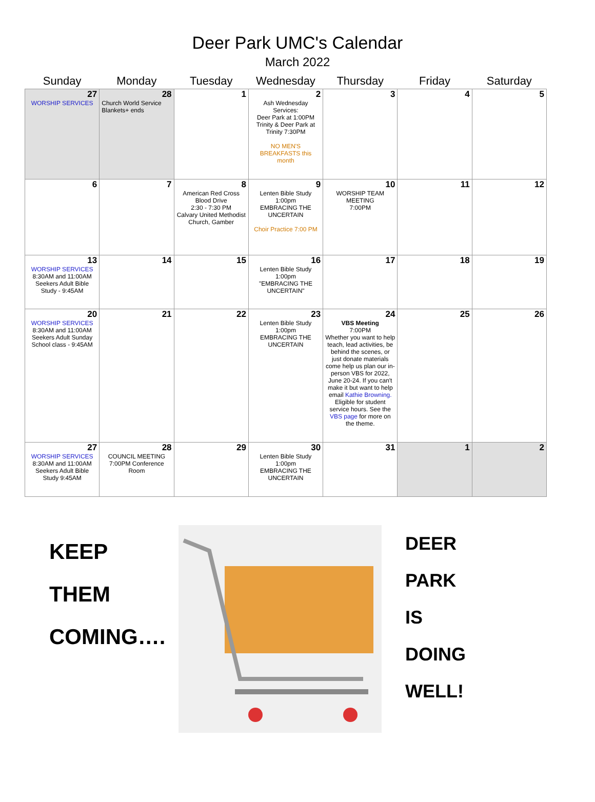Deer Park UMC's Calendar
March 2022
| Sunday | Monday | Tuesday | Wednesday | Thursday | Friday | Saturday |
| --- | --- | --- | --- | --- | --- | --- |
| 27 WORSHIP SERVICES | 28 Church World Service Blankets+ ends | 1 | 2 Ash Wednesday Services: Deer Park at 1:00PM Trinity & Deer Park at Trinity 7:30PM NO MEN'S BREAKFASTS this month | 3 | 4 | 5 |
| 6 | 7 | 8 American Red Cross Blood Drive 2:30 - 7:30 PM Calvary United Methodist Church, Gamber | 9 Lenten Bible Study 1:00pm EMBRACING THE UNCERTAIN Choir Practice 7:00 PM | 10 WORSHIP TEAM MEETING 7:00PM | 11 | 12 |
| 13 WORSHIP SERVICES 8:30AM and 11:00AM Seekers Adult Bible Study - 9:45AM | 14 | 15 | 16 Lenten Bible Study 1:00pm "EMBRACING THE UNCERTAIN" | 17 | 18 | 19 |
| 20 WORSHIP SERVICES 8:30AM and 11:00AM Seekers Adult Sunday School class - 9:45AM | 21 | 22 | 23 Lenten Bible Study 1:00pm EMBRACING THE UNCERTAIN | 24 VBS Meeting 7:00PM Whether you want to help teach, lead activities, be behind the scenes, or just donate materials come help us plan our in-person VBS for 2022, June 20-24. If you can't make it but want to help email Kathie Browning. Eligible for student service hours. See the VBS page for more on the theme. | 25 | 26 |
| 27 WORSHIP SERVICES 8:30AM and 11:00AM Seekers Adult Bible Study 9:45AM | 28 COUNCIL MEETING 7:00PM Conference Room | 29 | 30 Lenten Bible Study 1:00pm EMBRACING THE UNCERTAIN | 31 | 1 | 2 |
KEEP
THEM
COMING….
DEER
PARK
IS
DOING
WELL!